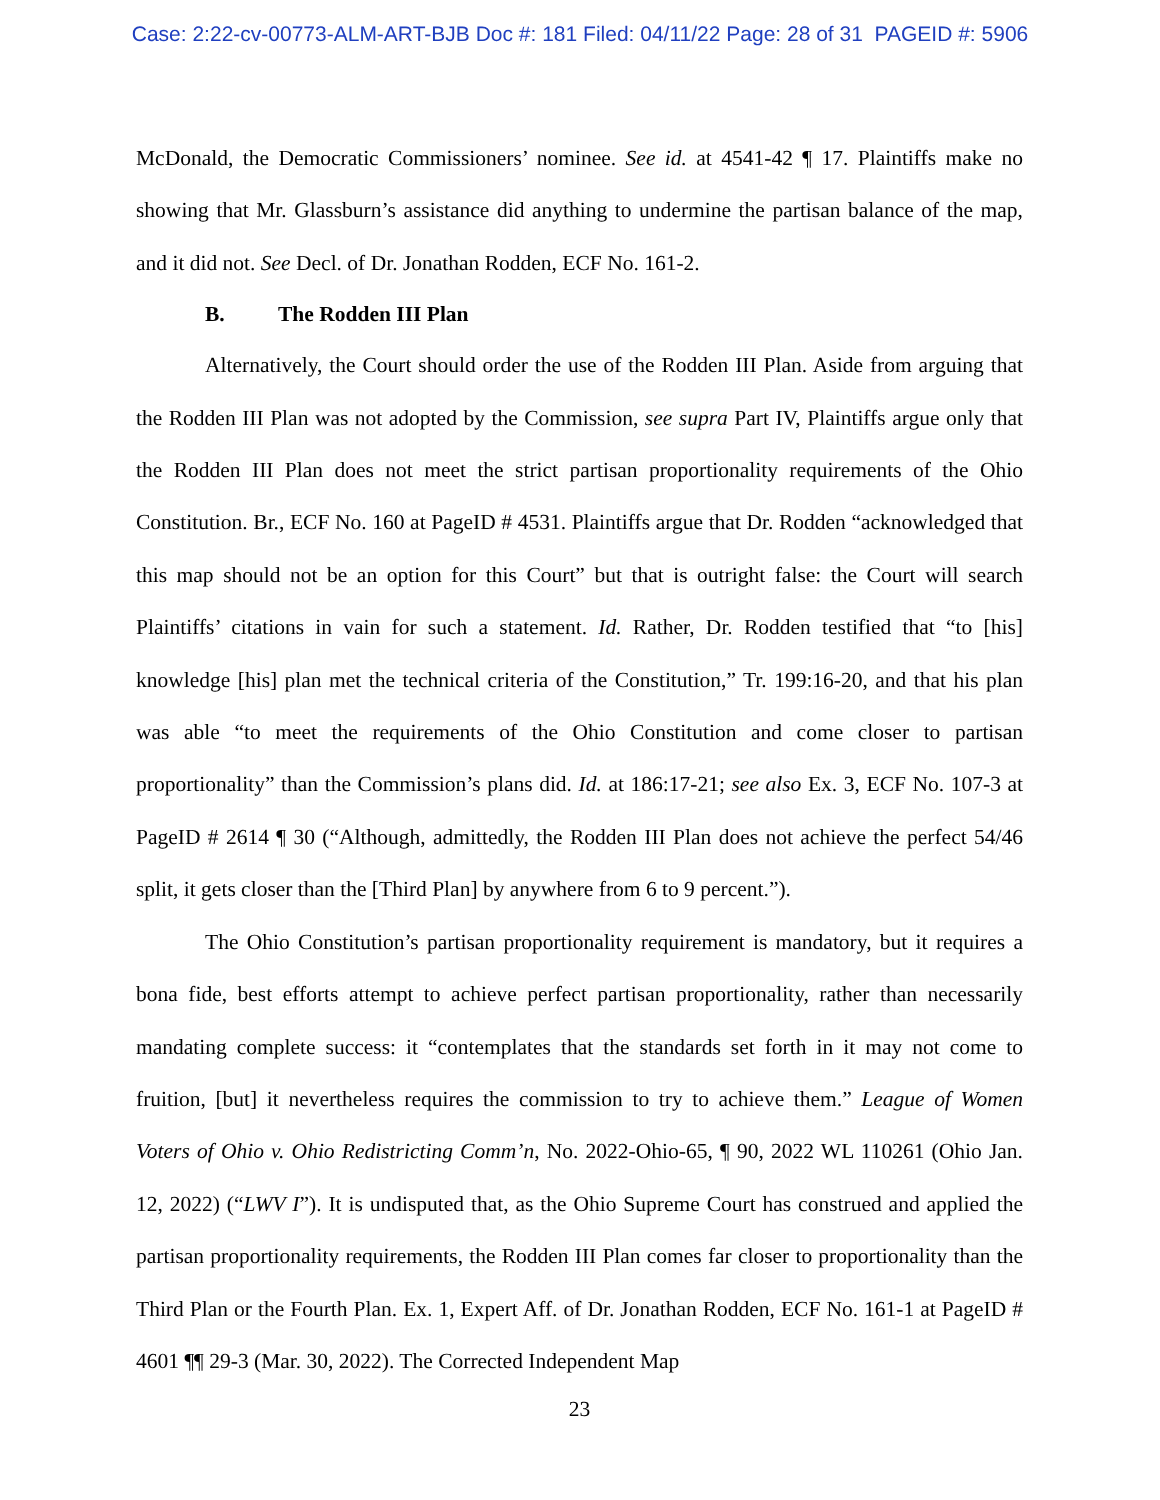Case: 2:22-cv-00773-ALM-ART-BJB Doc #: 181 Filed: 04/11/22 Page: 28 of 31 PAGEID #: 5906
McDonald, the Democratic Commissioners’ nominee. See id. at 4541-42 ¶ 17. Plaintiffs make no showing that Mr. Glassburn’s assistance did anything to undermine the partisan balance of the map, and it did not. See Decl. of Dr. Jonathan Rodden, ECF No. 161-2.
B. The Rodden III Plan
Alternatively, the Court should order the use of the Rodden III Plan. Aside from arguing that the Rodden III Plan was not adopted by the Commission, see supra Part IV, Plaintiffs argue only that the Rodden III Plan does not meet the strict partisan proportionality requirements of the Ohio Constitution. Br., ECF No. 160 at PageID # 4531. Plaintiffs argue that Dr. Rodden “acknowledged that this map should not be an option for this Court” but that is outright false: the Court will search Plaintiffs’ citations in vain for such a statement. Id. Rather, Dr. Rodden testified that “to [his] knowledge [his] plan met the technical criteria of the Constitution,” Tr. 199:16-20, and that his plan was able “to meet the requirements of the Ohio Constitution and come closer to partisan proportionality” than the Commission’s plans did. Id. at 186:17-21; see also Ex. 3, ECF No. 107-3 at PageID # 2614 ¶ 30 (“Although, admittedly, the Rodden III Plan does not achieve the perfect 54/46 split, it gets closer than the [Third Plan] by anywhere from 6 to 9 percent.”).
The Ohio Constitution’s partisan proportionality requirement is mandatory, but it requires a bona fide, best efforts attempt to achieve perfect partisan proportionality, rather than necessarily mandating complete success: it “contemplates that the standards set forth in it may not come to fruition, [but] it nevertheless requires the commission to try to achieve them.” League of Women Voters of Ohio v. Ohio Redistricting Comm’n, No. 2022-Ohio-65, ¶ 90, 2022 WL 110261 (Ohio Jan. 12, 2022) (“LWV I”). It is undisputed that, as the Ohio Supreme Court has construed and applied the partisan proportionality requirements, the Rodden III Plan comes far closer to proportionality than the Third Plan or the Fourth Plan. Ex. 1, Expert Aff. of Dr. Jonathan Rodden, ECF No. 161-1 at PageID # 4601 ¶¶ 29-3 (Mar. 30, 2022). The Corrected Independent Map
23